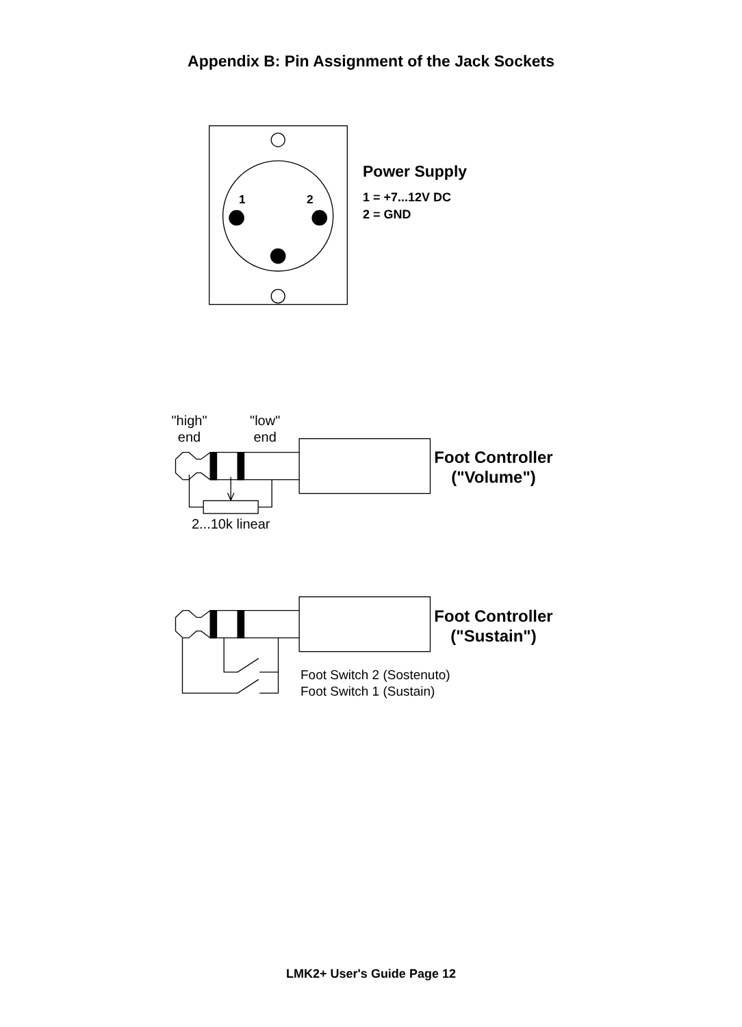Appendix B: Pin Assignment of the Jack Sockets
1
2
Power Supply
1 = +7...12V DC
2 = GND
"high"
end
"low"
end
2...10k linear
Foot Controller
("Volume")
Foot Controller
("Sustain")
Foot Switch 2 (Sostenuto)
Foot Switch 1 (Sustain)
LMK2+ User's Guide Page 12